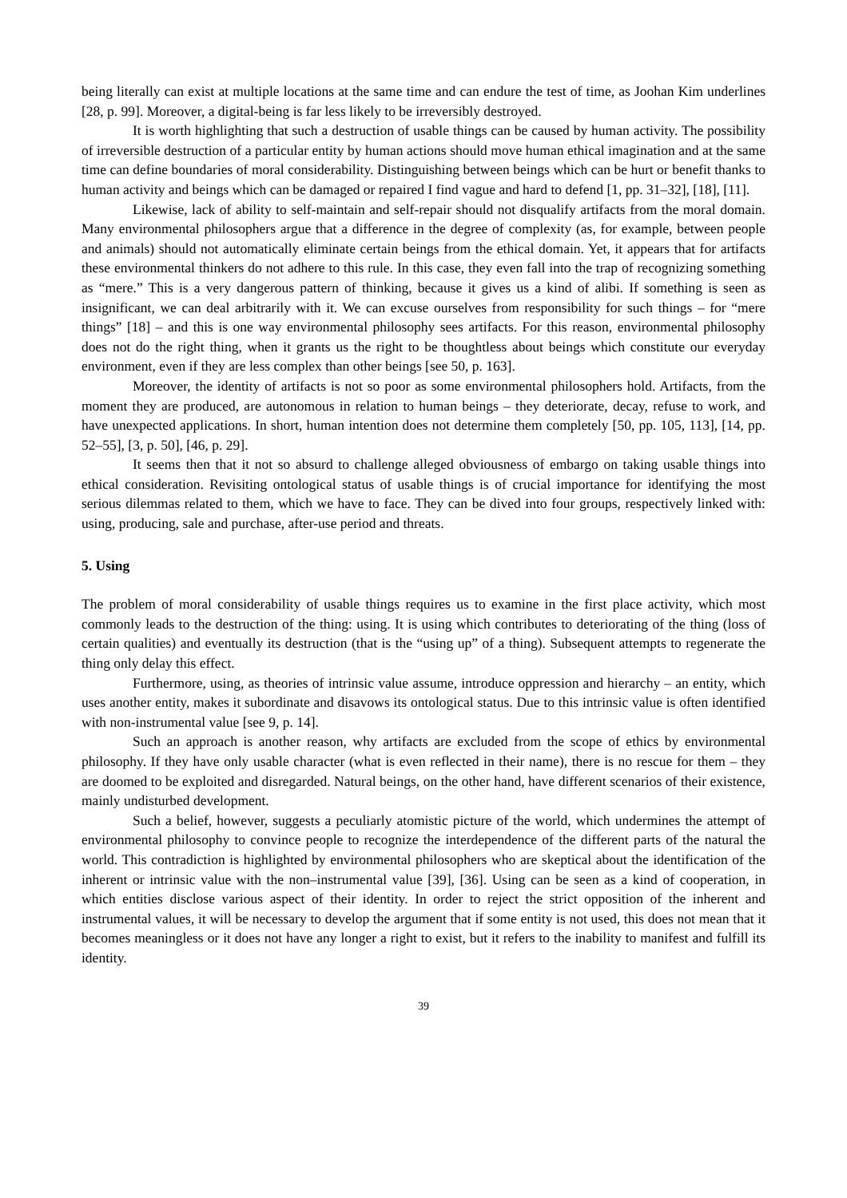being literally can exist at multiple locations at the same time and can endure the test of time, as Joohan Kim underlines [28, p. 99]. Moreover, a digital-being is far less likely to be irreversibly destroyed.
It is worth highlighting that such a destruction of usable things can be caused by human activity. The possibility of irreversible destruction of a particular entity by human actions should move human ethical imagination and at the same time can define boundaries of moral considerability. Distinguishing between beings which can be hurt or benefit thanks to human activity and beings which can be damaged or repaired I find vague and hard to defend [1, pp. 31–32], [18], [11].
Likewise, lack of ability to self-maintain and self-repair should not disqualify artifacts from the moral domain. Many environmental philosophers argue that a difference in the degree of complexity (as, for example, between people and animals) should not automatically eliminate certain beings from the ethical domain. Yet, it appears that for artifacts these environmental thinkers do not adhere to this rule. In this case, they even fall into the trap of recognizing something as “mere.” This is a very dangerous pattern of thinking, because it gives us a kind of alibi. If something is seen as insignificant, we can deal arbitrarily with it. We can excuse ourselves from responsibility for such things – for “mere things” [18] – and this is one way environmental philosophy sees artifacts. For this reason, environmental philosophy does not do the right thing, when it grants us the right to be thoughtless about beings which constitute our everyday environment, even if they are less complex than other beings [see 50, p. 163].
Moreover, the identity of artifacts is not so poor as some environmental philosophers hold. Artifacts, from the moment they are produced, are autonomous in relation to human beings – they deteriorate, decay, refuse to work, and have unexpected applications. In short, human intention does not determine them completely [50, pp. 105, 113], [14, pp. 52–55], [3, p. 50], [46, p. 29].
It seems then that it not so absurd to challenge alleged obviousness of embargo on taking usable things into ethical consideration. Revisiting ontological status of usable things is of crucial importance for identifying the most serious dilemmas related to them, which we have to face. They can be dived into four groups, respectively linked with: using, producing, sale and purchase, after-use period and threats.
5. Using
The problem of moral considerability of usable things requires us to examine in the first place activity, which most commonly leads to the destruction of the thing: using. It is using which contributes to deteriorating of the thing (loss of certain qualities) and eventually its destruction (that is the “using up” of a thing). Subsequent attempts to regenerate the thing only delay this effect.
Furthermore, using, as theories of intrinsic value assume, introduce oppression and hierarchy – an entity, which uses another entity, makes it subordinate and disavows its ontological status. Due to this intrinsic value is often identified with non-instrumental value [see 9, p. 14].
Such an approach is another reason, why artifacts are excluded from the scope of ethics by environmental philosophy. If they have only usable character (what is even reflected in their name), there is no rescue for them – they are doomed to be exploited and disregarded. Natural beings, on the other hand, have different scenarios of their existence, mainly undisturbed development.
Such a belief, however, suggests a peculiarly atomistic picture of the world, which undermines the attempt of environmental philosophy to convince people to recognize the interdependence of the different parts of the natural the world. This contradiction is highlighted by environmental philosophers who are skeptical about the identification of the inherent or intrinsic value with the non–instrumental value [39], [36]. Using can be seen as a kind of cooperation, in which entities disclose various aspect of their identity. In order to reject the strict opposition of the inherent and instrumental values, it will be necessary to develop the argument that if some entity is not used, this does not mean that it becomes meaningless or it does not have any longer a right to exist, but it refers to the inability to manifest and fulfill its identity.
39